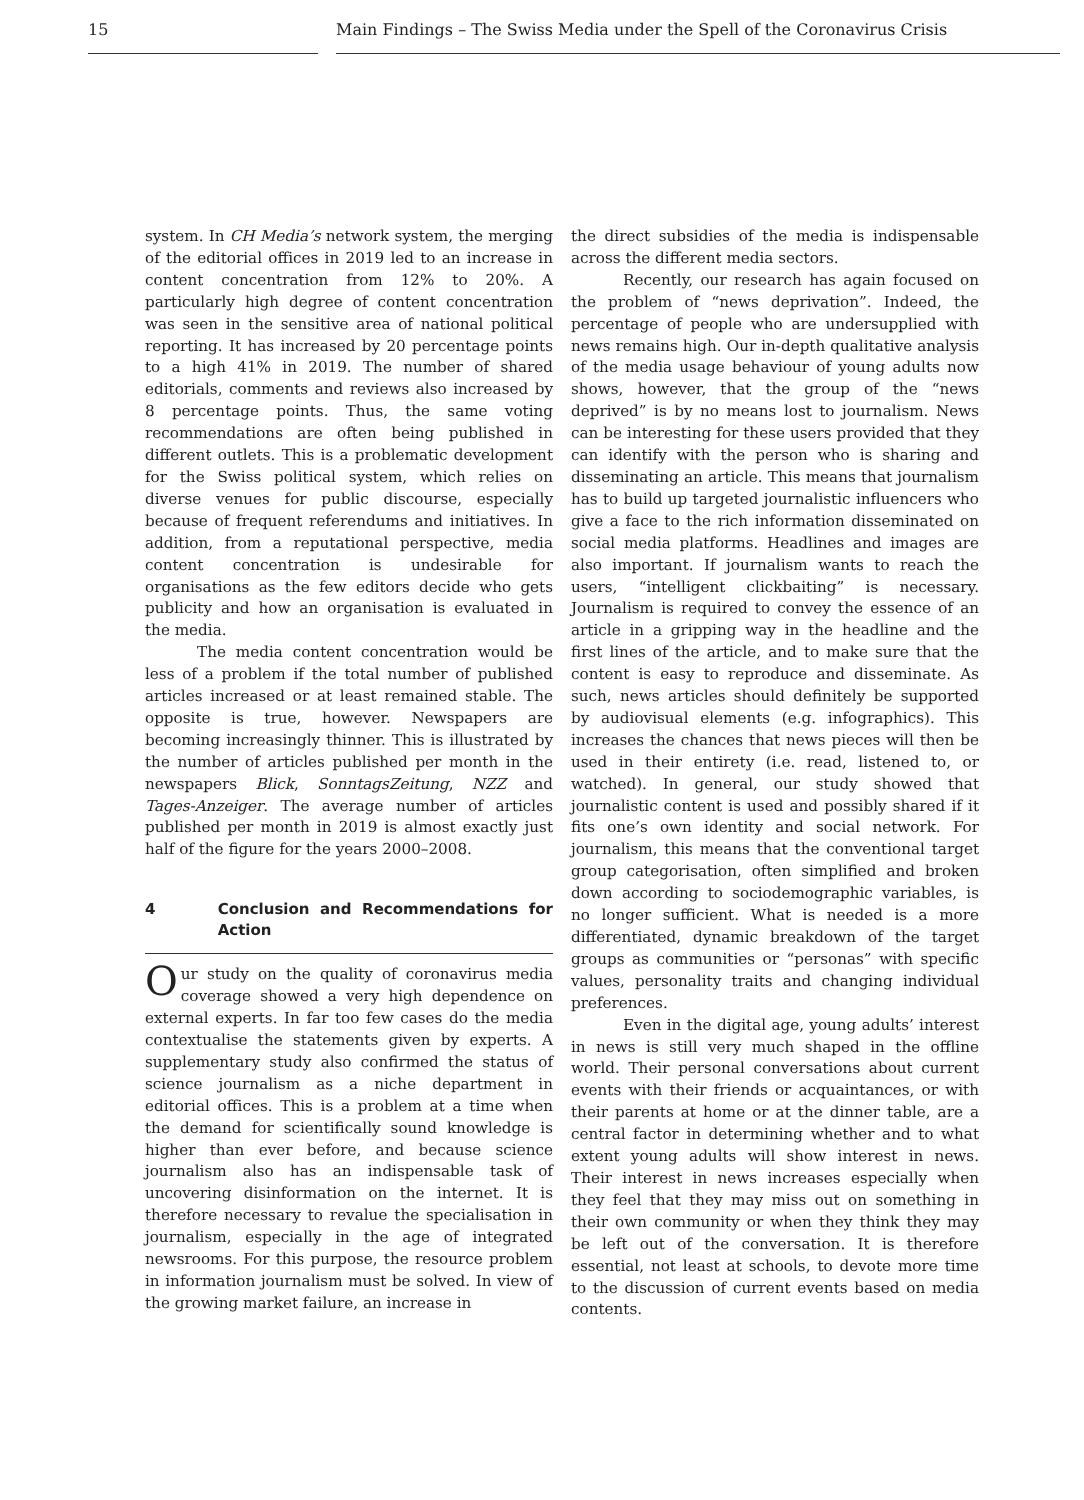15 Main Findings – The Swiss Media under the Spell of the Coronavirus Crisis
system. In CH Media’s network system, the merging of the editorial offices in 2019 led to an increase in content concentration from 12% to 20%. A particularly high degree of content concentration was seen in the sensitive area of national political reporting. It has increased by 20 percentage points to a high 41% in 2019. The number of shared editorials, comments and reviews also increased by 8 percentage points. Thus, the same voting recommendations are often being published in different outlets. This is a problematic development for the Swiss political system, which relies on diverse venues for public discourse, especially because of frequent referendums and initiatives. In addition, from a reputational perspective, media content concentration is undesirable for organisations as the few editors decide who gets publicity and how an organisation is evaluated in the media.
The media content concentration would be less of a problem if the total number of published articles increased or at least remained stable. The opposite is true, however. Newspapers are becoming increasingly thinner. This is illustrated by the number of articles published per month in the newspapers Blick, SonntagsZeitung, NZZ and Tages-Anzeiger. The average number of articles published per month in 2019 is almost exactly just half of the figure for the years 2000–2008.
4 Conclusion and Recommendations for Action
Our study on the quality of coronavirus media coverage showed a very high dependence on external experts. In far too few cases do the media contextualise the statements given by experts. A supplementary study also confirmed the status of science journalism as a niche department in editorial offices. This is a problem at a time when the demand for scientifically sound knowledge is higher than ever before, and because science journalism also has an indispensable task of uncovering disinformation on the internet. It is therefore necessary to revalue the specialisation in journalism, especially in the age of integrated newsrooms. For this purpose, the resource problem in information journalism must be solved. In view of the growing market failure, an increase in
the direct subsidies of the media is indispensable across the different media sectors.
Recently, our research has again focused on the problem of “news deprivation”. Indeed, the percentage of people who are undersupplied with news remains high. Our in-depth qualitative analysis of the media usage behaviour of young adults now shows, however, that the group of the “news deprived” is by no means lost to journalism. News can be interesting for these users provided that they can identify with the person who is sharing and disseminating an article. This means that journalism has to build up targeted journalistic influencers who give a face to the rich information disseminated on social media platforms. Headlines and images are also important. If journalism wants to reach the users, “intelligent clickbaiting” is necessary. Journalism is required to convey the essence of an article in a gripping way in the headline and the first lines of the article, and to make sure that the content is easy to reproduce and disseminate. As such, news articles should definitely be supported by audiovisual elements (e.g. infographics). This increases the chances that news pieces will then be used in their entirety (i.e. read, listened to, or watched). In general, our study showed that journalistic content is used and possibly shared if it fits one’s own identity and social network. For journalism, this means that the conventional target group categorisation, often simplified and broken down according to sociodemographic variables, is no longer sufficient. What is needed is a more differentiated, dynamic breakdown of the target groups as communities or “personas” with specific values, personality traits and changing individual preferences.
Even in the digital age, young adults’ interest in news is still very much shaped in the offline world. Their personal conversations about current events with their friends or acquaintances, or with their parents at home or at the dinner table, are a central factor in determining whether and to what extent young adults will show interest in news. Their interest in news increases especially when they feel that they may miss out on something in their own community or when they think they may be left out of the conversation. It is therefore essential, not least at schools, to devote more time to the discussion of current events based on media contents.